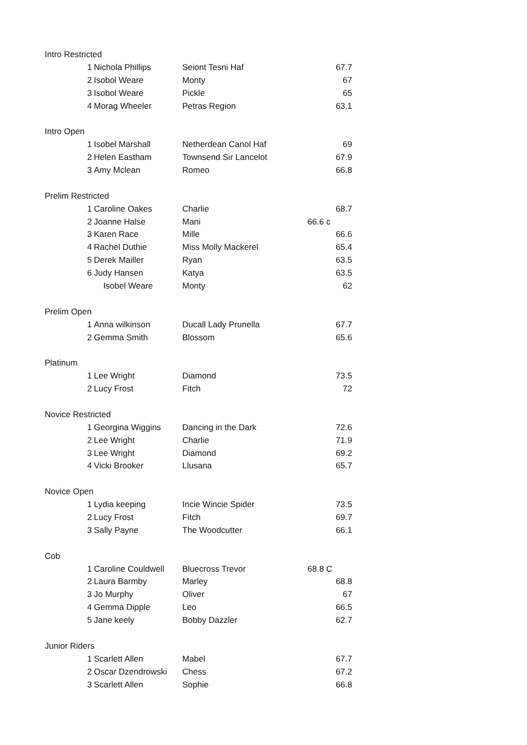| Intro Restricted | | | | |
| | 1 | Nichola Phillips | Seiont Tesni Haf | 67.7 |
| | 2 | Isobol Weare | Monty | 67 |
| | 3 | Isobol Weare | Pickle | 65 |
| | 4 | Morag Wheeler | Petras Region | 63.1 |
| Intro Open | | | | |
| | 1 | Isobel Marshall | Netherdean Canol Haf | 69 |
| | 2 | Helen Eastham | Townsend Sir Lancelot | 67.9 |
| | 3 | Amy Mclean | Romeo | 66.8 |
| Prelim Restricted | | | | |
| | 1 | Caroline Oakes | Charlie | 68.7 |
| | 2 | Joanne Halse | Mani | 66.6 c |
| | 3 | Karen Race | Mille | 66.6 |
| | 4 | Rachel Duthie | Miss Molly Mackerel | 65.4 |
| | 5 | Derek Mailler | Ryan | 63.5 |
| | 6 | Judy Hansen | Katya | 63.5 |
| | | Isobel Weare | Monty | 62 |
| Prelim Open | | | | |
| | 1 | Anna wilkinson | Ducall Lady Prunella | 67.7 |
| | 2 | Gemma Smith | Blossom | 65.6 |
| Platinum | | | | |
| | 1 | Lee Wright | Diamond | 73.5 |
| | 2 | Lucy Frost | Fitch | 72 |
| Novice Restricted | | | | |
| | 1 | Georgina Wiggins | Dancing in the Dark | 72.6 |
| | 2 | Lee Wright | Charlie | 71.9 |
| | 3 | Lee Wright | Diamond | 69.2 |
| | 4 | Vicki Brooker | Llusana | 65.7 |
| Novice Open | | | | |
| | 1 | Lydia keeping | Incie Wincie Spider | 73.5 |
| | 2 | Lucy Frost | Fitch | 69.7 |
| | 3 | Sally Payne | The Woodcutter | 66.1 |
| Cob | | | | |
| | 1 | Caroline Couldwell | Bluecross Trevor | 68.8 C |
| | 2 | Laura Barmby | Marley | 68.8 |
| | 3 | Jo Murphy | Oliver | 67 |
| | 4 | Gemma Dipple | Leo | 66.5 |
| | 5 | Jane keely | Bobby Dazzler | 62.7 |
| Junior Riders | | | | |
| | 1 | Scarlett Allen | Mabel | 67.7 |
| | 2 | Oscar Dzendrowski | Chess | 67.2 |
| | 3 | Scarlett Allen | Sophie | 66.8 |